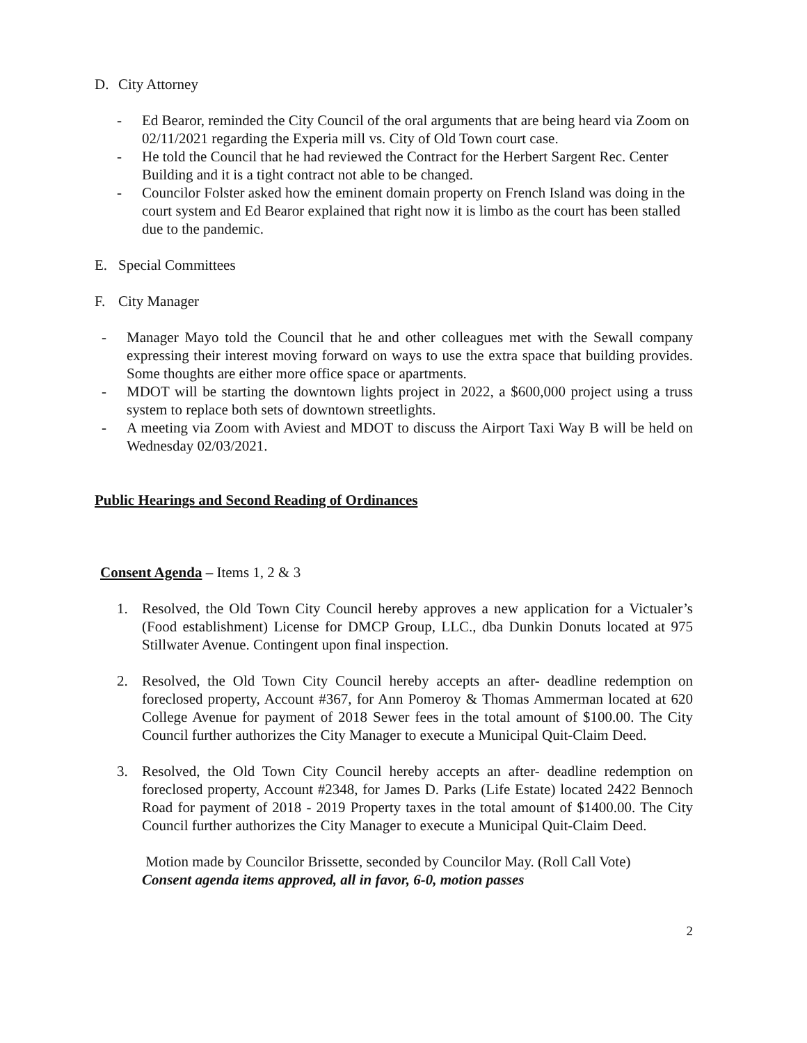D. City Attorney
- Ed Bearor, reminded the City Council of the oral arguments that are being heard via Zoom on 02/11/2021 regarding the Experia mill vs. City of Old Town court case.
- He told the Council that he had reviewed the Contract for the Herbert Sargent Rec. Center Building and it is a tight contract not able to be changed.
- Councilor Folster asked how the eminent domain property on French Island was doing in the court system and Ed Bearor explained that right now it is limbo as the court has been stalled due to the pandemic.
E. Special Committees
F. City Manager
- Manager Mayo told the Council that he and other colleagues met with the Sewall company expressing their interest moving forward on ways to use the extra space that building provides. Some thoughts are either more office space or apartments.
- MDOT will be starting the downtown lights project in 2022, a $600,000 project using a truss system to replace both sets of downtown streetlights.
- A meeting via Zoom with Aviest and MDOT to discuss the Airport Taxi Way B will be held on Wednesday 02/03/2021.
Public Hearings and Second Reading of Ordinances
Consent Agenda – Items 1, 2 & 3
1. Resolved, the Old Town City Council hereby approves a new application for a Victualer’s (Food establishment) License for DMCP Group, LLC., dba Dunkin Donuts located at 975 Stillwater Avenue. Contingent upon final inspection.
2. Resolved, the Old Town City Council hereby accepts an after- deadline redemption on foreclosed property, Account #367, for Ann Pomeroy & Thomas Ammerman located at 620 College Avenue for payment of 2018 Sewer fees in the total amount of $100.00. The City Council further authorizes the City Manager to execute a Municipal Quit-Claim Deed.
3. Resolved, the Old Town City Council hereby accepts an after- deadline redemption on foreclosed property, Account #2348, for James D. Parks (Life Estate) located 2422 Bennoch Road for payment of 2018 - 2019 Property taxes in the total amount of $1400.00. The City Council further authorizes the City Manager to execute a Municipal Quit-Claim Deed.
Motion made by Councilor Brissette, seconded by Councilor May. (Roll Call Vote)
Consent agenda items approved, all in favor, 6-0, motion passes
2